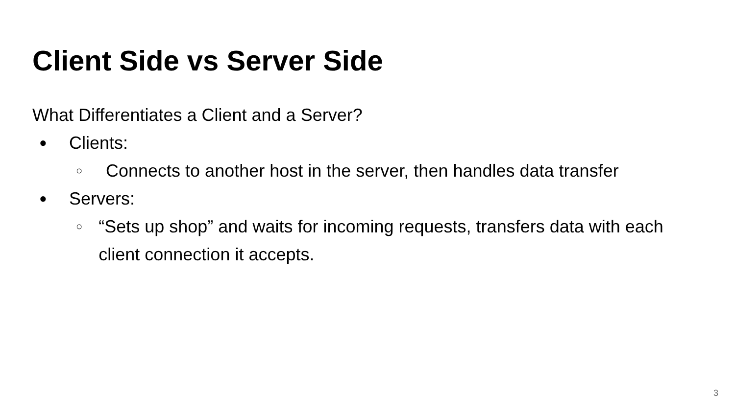Client Side vs Server Side
What Differentiates a Client and a Server?
● Clients:
○ Connects to another host in the server, then handles data transfer
● Servers:
○ “Sets up shop” and waits for incoming requests, transfers data with each client connection it accepts.
3